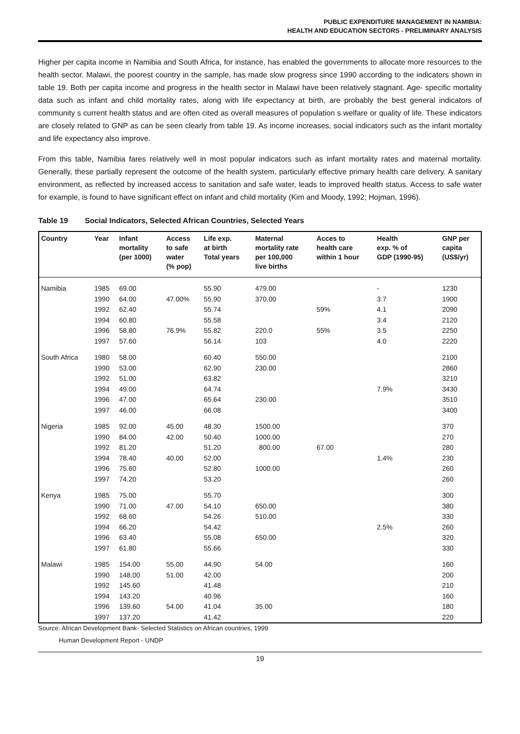PUBLIC EXPENDITURE MANAGEMENT IN NAMIBIA:
HEALTH AND EDUCATION SECTORS - PRELIMINARY ANALYSIS
Higher per capita income in Namibia and South Africa, for instance, has enabled the governments to allocate more resources to the health sector. Malawi, the poorest country in the sample, has made slow progress since 1990 according to the indicators shown in table 19. Both per capita income and progress in the health sector in Malawi have been relatively stagnant. Age- specific mortality data such as infant and child mortality rates, along with life expectancy at birth, are probably the best general indicators of community s current health status and are often cited as overall measures of population s welfare or quality of life. These indicators are closely related to GNP as can be seen clearly from table 19. As income increases, social indicators such as the infant mortality and life expectancy also improve.
From this table, Namibia fares relatively well in most popular indicators such as infant mortality rates and maternal mortality. Generally, these partially represent the outcome of the health system, particularly effective primary health care delivery. A sanitary environment, as reflected by increased access to sanitation and safe water, leads to improved health status. Access to safe water for example, is found to have significant effect on infant and child mortality (Kim and Moody, 1992; Hojman, 1996).
Table 19 Social Indicators, Selected African Countries, Selected Years
| Country | Year | Infant mortality (per 1000) | Access to safe water (% pop) | Life exp. at birth Total years | Maternal mortality rate per 100,000 live births | Acces to health care within 1 hour | Health exp. % of GDP (1990-95) | GNP per capita (US$/yr) |
| --- | --- | --- | --- | --- | --- | --- | --- | --- |
| Namibia | 1985 | 69.00 | | 55.90 | 479.00 | | - | 1230 |
| | 1990 | 64.00 | 47.00% | 55.90 | 370.00 | | 3.7 | 1900 |
| | 1992 | 62.40 | | 55.74 | | 59% | 4.1 | 2090 |
| | 1994 | 60.80 | | 55.58 | | | 3.4 | 2120 |
| | 1996 | 58.80 | 76.9% | 55.82 | 220.0 | 55% | 3.5 | 2250 |
| | 1997 | 57.60 | | 56.14 | 103 | | 4.0 | 2220 |
| South Africa | 1980 | 58.00 | | 60.40 | 550.00 | | | 2100 |
| | 1990 | 53.00 | | 62.90 | 230.00 | | | 2860 |
| | 1992 | 51.00 | | 63.82 | | | | 3210 |
| | 1994 | 49.00 | | 64.74 | | | 7.9% | 3430 |
| | 1996 | 47.00 | | 65.64 | 230.00 | | | 3510 |
| | 1997 | 46.00 | | 66.08 | | | | 3400 |
| Nigeria | 1985 | 92.00 | 45.00 | 48.30 | 1500.00 | | | 370 |
| | 1990 | 84.00 | 42.00 | 50.40 | 1000.00 | | | 270 |
| | 1992 | 81.20 | | 51.20 | 800.00 | 67.00 | | 280 |
| | 1994 | 78.40 | 40.00 | 52.00 | | | 1.4% | 230 |
| | 1996 | 75.60 | | 52.80 | 1000.00 | | | 260 |
| | 1997 | 74.20 | | 53.20 | | | | 260 |
| Kenya | 1985 | 75.00 | | 55.70 | | | | 300 |
| | 1990 | 71.00 | 47.00 | 54.10 | 650.00 | | | 380 |
| | 1992 | 68.60 | | 54.26 | 510.00 | | | 330 |
| | 1994 | 66.20 | | 54.42 | | | 2.5% | 260 |
| | 1996 | 63.40 | | 55.08 | 650.00 | | | 320 |
| | 1997 | 61.80 | | 55.66 | | | | 330 |
| Malawi | 1985 | 154.00 | 55.00 | 44.90 | 54.00 | | | 160 |
| | 1990 | 148.00 | 51.00 | 42.00 | | | | 200 |
| | 1992 | 145.60 | | 41.48 | | | | 210 |
| | 1994 | 143.20 | | 40.96 | | | | 160 |
| | 1996 | 139.60 | 54.00 | 41.04 | 35.00 | | | 180 |
| | 1997 | 137.20 | | 41.42 | | | | 220 |
Source: African Development Bank- Selected Statistics on African countries, 1999
Human Development Report - UNDP
19